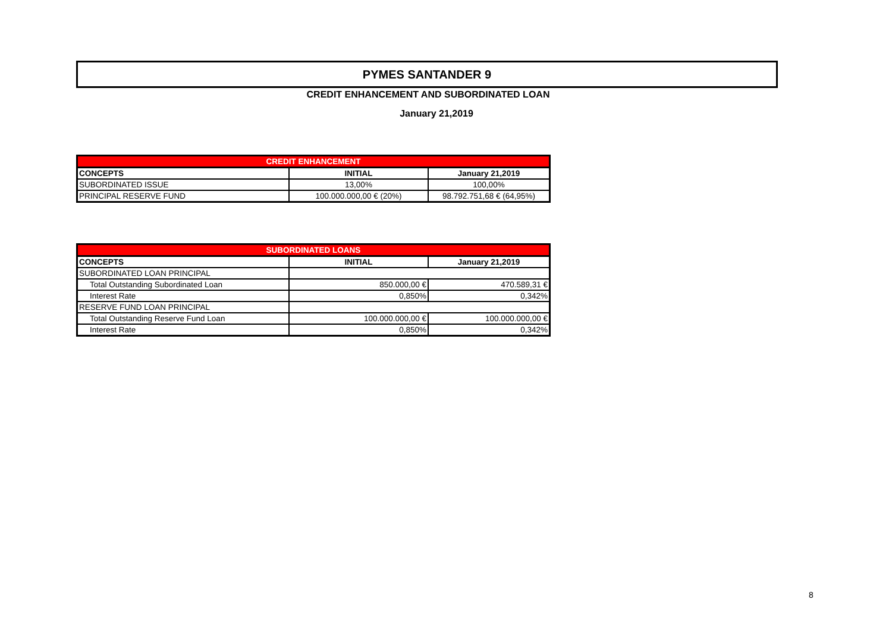PYMES SANTANDER 9
CREDIT ENHANCEMENT AND SUBORDINATED LOAN
January 21,2019
| CREDIT ENHANCEMENT | | |
| --- | --- | --- |
| CONCEPTS | INITIAL | January 21,2019 |
| SUBORDINATED ISSUE | 13,00% | 100,00% |
| PRINCIPAL RESERVE FUND | 100.000.000,00 € (20%) | 98.792.751,68 € (64,95%) |
| SUBORDINATED LOANS | | |
| --- | --- | --- |
| CONCEPTS | INITIAL | January 21,2019 |
| SUBORDINATED LOAN PRINCIPAL | | |
| Total Outstanding Subordinated Loan | 850.000,00 € | 470.589,31 € |
| Interest Rate | 0,850% | 0,342% |
| RESERVE FUND LOAN PRINCIPAL | | |
| Total Outstanding Reserve Fund Loan | 100.000.000,00 € | 100.000.000,00 € |
| Interest Rate | 0,850% | 0,342% |
8